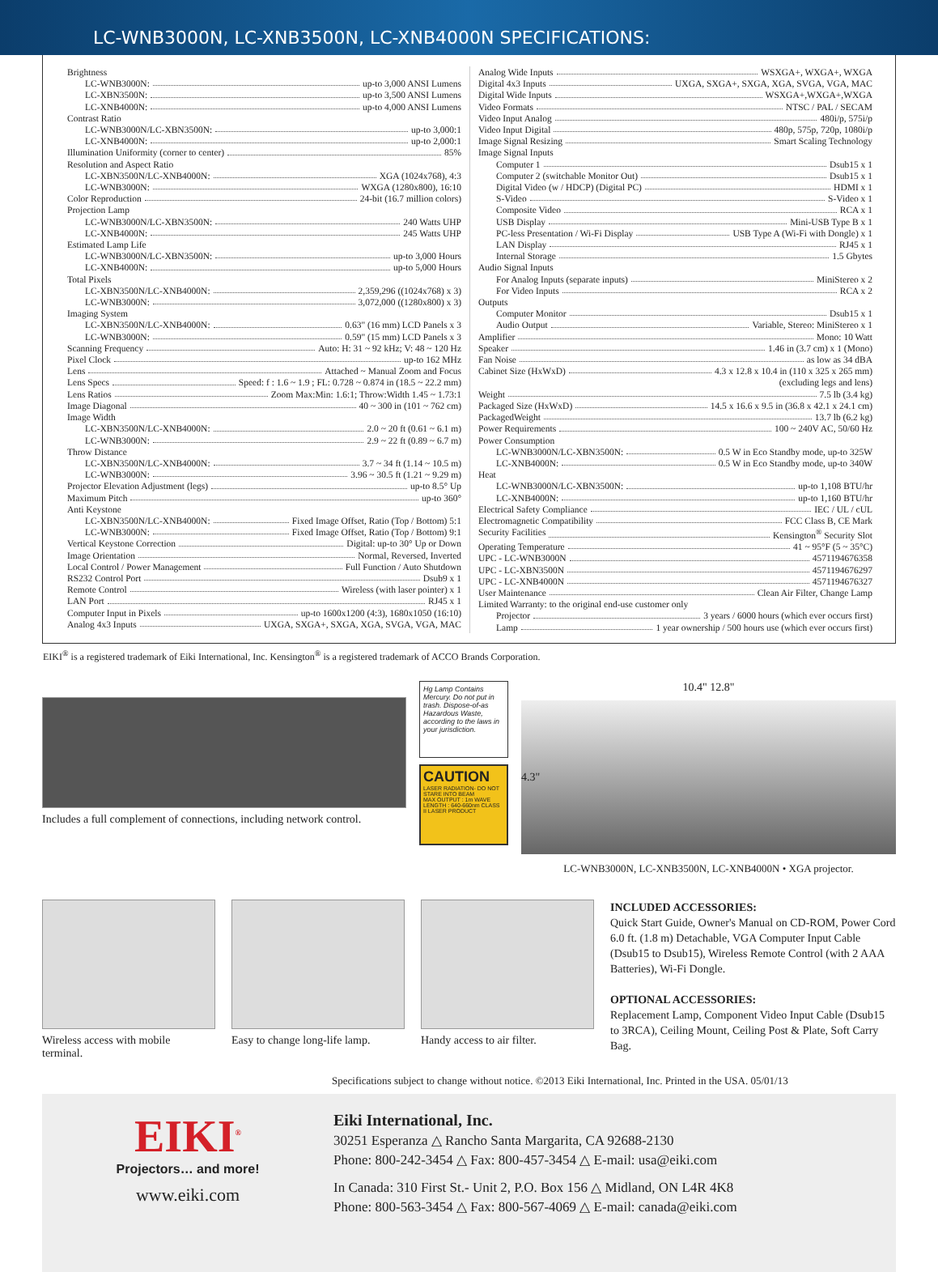LC-WNB3000N, LC-XNB3500N, LC-XNB4000N SPECIFICATIONS:
Brightness
LC-WNB3000N: up-to 3,000 ANSI Lumens
LC-XBN3500N: up-to 3,500 ANSI Lumens
LC-XNB4000N: up-to 4,000 ANSI Lumens
Contrast Ratio
LC-WNB3000N/LC-XBN3500N: up-to 3,000:1
LC-XNB4000N: up-to 2,000:1
Illumination Uniformity (corner to center) 85%
Resolution and Aspect Ratio
LC-XBN3500N/LC-XNB4000N: XGA (1024x768), 4:3
LC-WNB3000N: WXGA (1280x800), 16:10
Color Reproduction 24-bit (16.7 million colors)
Projection Lamp
LC-WNB3000N/LC-XBN3500N: 240 Watts UHP
LC-XNB4000N: 245 Watts UHP
Estimated Lamp Life
LC-WNB3000N/LC-XBN3500N: up-to 3,000 Hours
LC-XNB4000N: up-to 5,000 Hours
Total Pixels
LC-XBN3500N/LC-XNB4000N: 2,359,296 ((1024x768) x 3)
LC-WNB3000N: 3,072,000 ((1280x800) x 3)
Imaging System
LC-XBN3500N/LC-XNB4000N: 0.63" (16 mm) LCD Panels x 3
LC-WNB3000N: 0.59" (15 mm) LCD Panels x 3
Scanning Frequency Auto: H: 31 ~ 92 kHz; V: 48 ~ 120 Hz
Pixel Clock up-to 162 MHz
Lens Attached ~ Manual Zoom and Focus
Lens Specs Speed: f : 1.6 ~ 1.9 ; FL: 0.728 ~ 0.874 in (18.5 ~ 22.2 mm)
Lens Ratios Zoom Max:Min: 1.6:1; Throw:Width 1.45 ~ 1.73:1
Image Diagonal 40 ~ 300 in (101 ~ 762 cm)
Image Width
LC-XBN3500N/LC-XNB4000N: 2.0 ~ 20 ft (0.61 ~ 6.1 m)
LC-WNB3000N: 2.9 ~ 22 ft (0.89 ~ 6.7 m)
Throw Distance
LC-XBN3500N/LC-XNB4000N: 3.7 ~ 34 ft (1.14 ~ 10.5 m)
LC-WNB3000N: 3.96 ~ 30.5 ft (1.21 ~ 9.29 m)
Projector Elevation Adjustment (legs) up-to 8.5° Up
Maximum Pitch up-to 360°
Anti Keystone
LC-XBN3500N/LC-XNB4000N: Fixed Image Offset, Ratio (Top / Bottom) 5:1
LC-WNB3000N: Fixed Image Offset, Ratio (Top / Bottom) 9:1
Vertical Keystone Correction Digital: up-to 30° Up or Down
Image Orientation Normal, Reversed, Inverted
Local Control / Power Management Full Function / Auto Shutdown
RS232 Control Port Dsub9 x 1
Remote Control Wireless (with laser pointer) x 1
LAN Port RJ45 x 1
Computer Input in Pixels up-to 1600x1200 (4:3), 1680x1050 (16:10)
Analog 4x3 Inputs UXGA, SXGA+, SXGA, XGA, SVGA, VGA, MAC
Analog Wide Inputs WSXGA+, WXGA+, WXGA
Digital 4x3 Inputs UXGA, SXGA+, SXGA, XGA, SVGA, VGA, MAC
Digital Wide Inputs WSXGA+,WXGA+,WXGA
Video Formats NTSC / PAL / SECAM
Video Input Analog 480i/p, 575i/p
Video Input Digital 480p, 575p, 720p, 1080i/p
Image Signal Resizing Smart Scaling Technology
Image Signal Inputs
Computer 1 Dsub15 x 1
Computer 2 (switchable Monitor Out) Dsub15 x 1
Digital Video (w / HDCP) (Digital PC) HDMI x 1
S-Video S-Video x 1
Composite Video RCA x 1
USB Display Mini-USB Type B x 1
PC-less Presentation / Wi-Fi Display USB Type A (Wi-Fi with Dongle) x 1
LAN Display RJ45 x 1
Internal Storage 1.5 Gbytes
Audio Signal Inputs
For Analog Inputs (separate inputs) MiniStereo x 2
For Video Inputs RCA x 2
Outputs
Computer Monitor Dsub15 x 1
Audio Output Variable, Stereo: MiniStereo x 1
Amplifier Mono: 10 Watt
Speaker 1.46 in (3.7 cm) x 1 (Mono)
Fan Noise as low as 34 dBA
Cabinet Size (HxWxD) 4.3 x 12.8 x 10.4 in (110 x 325 x 265 mm)
(excluding legs and lens)
Weight 7.5 lb (3.4 kg)
Packaged Size (HxWxD) 14.5 x 16.6 x 9.5 in (36.8 x 42.1 x 24.1 cm)
PackagedWeight 13.7 lb (6.2 kg)
Power Requirements 100 ~ 240V AC, 50/60 Hz
Power Consumption
LC-WNB3000N/LC-XBN3500N: 0.5 W in Eco Standby mode, up-to 325W
LC-XNB4000N: 0.5 W in Eco Standby mode, up-to 340W
Heat
LC-WNB3000N/LC-XBN3500N: up-to 1,108 BTU/hr
LC-XNB4000N: up-to 1,160 BTU/hr
Electrical Safety Compliance IEC / UL / cUL
Electromagnetic Compatibility FCC Class B, CE Mark
Security Facilities Kensington<sup>®</sup> Security Slot
Operating Temperature 41 ~ 95°F (5 ~ 35°C)
UPC - LC-WNB3000N 4571194676358
UPC - LC-XBN3500N 4571194676297
UPC - LC-XNB4000N 4571194676327
User Maintenance Clean Air Filter, Change Lamp
Limited Warranty: to the original end-use customer only
Projector 3 years / 6000 hours (which ever occurs first)
Lamp 1 year ownership / 500 hours use (which ever occurs first)
EIKI<sup>®</sup> is a registered trademark of Eiki International, Inc. Kensington<sup>®</sup> is a registered trademark of ACCO Brands Corporation.
Includes a full complement of connections, including network control.
Hg Lamp Contains Mercury. Do not put in trash. Dispose-of-as Hazardous Waste, according to the laws in your jurisdiction.
CAUTION
LASER RADIATION- DO NOT STARE INTO BEAM
MAX OUTPUT : 1m WAVE LENGTH : 640-660nm CLASS II LASER PRODUCT
10.4" 12.8"
4.3"
LC-WNB3000N, LC-XNB3500N, LC-XNB4000N • XGA projector.
Wireless access with mobile
terminal.
Easy to change long-life lamp. Handy access to air filter.
INCLUDED ACCESSORIES:
Quick Start Guide, Owner's Manual on CD-ROM, Power Cord 6.0 ft. (1.8 m) Detachable, VGA Computer Input Cable (Dsub15 to Dsub15), Wireless Remote Control (with 2 AAA Batteries), Wi-Fi Dongle.
OPTIONAL ACCESSORIES:
Replacement Lamp, Component Video Input Cable (Dsub15 to 3RCA), Ceiling Mount, Ceiling Post & Plate, Soft Carry Bag.
Specifications subject to change without notice. ©2013 Eiki International, Inc. Printed in the USA. 05/01/13
EIKI<sup>®</sup>
Projectors… and more!
www.eiki.com
Eiki International, Inc.
30251 Esperanza △ Rancho Santa Margarita, CA 92688-2130
Phone: 800-242-3454 △ Fax: 800-457-3454 △ E-mail: usa@eiki.com
In Canada: 310 First St.- Unit 2, P.O. Box 156 △ Midland, ON L4R 4K8
Phone: 800-563-3454 △ Fax: 800-567-4069 △ E-mail: canada@eiki.com